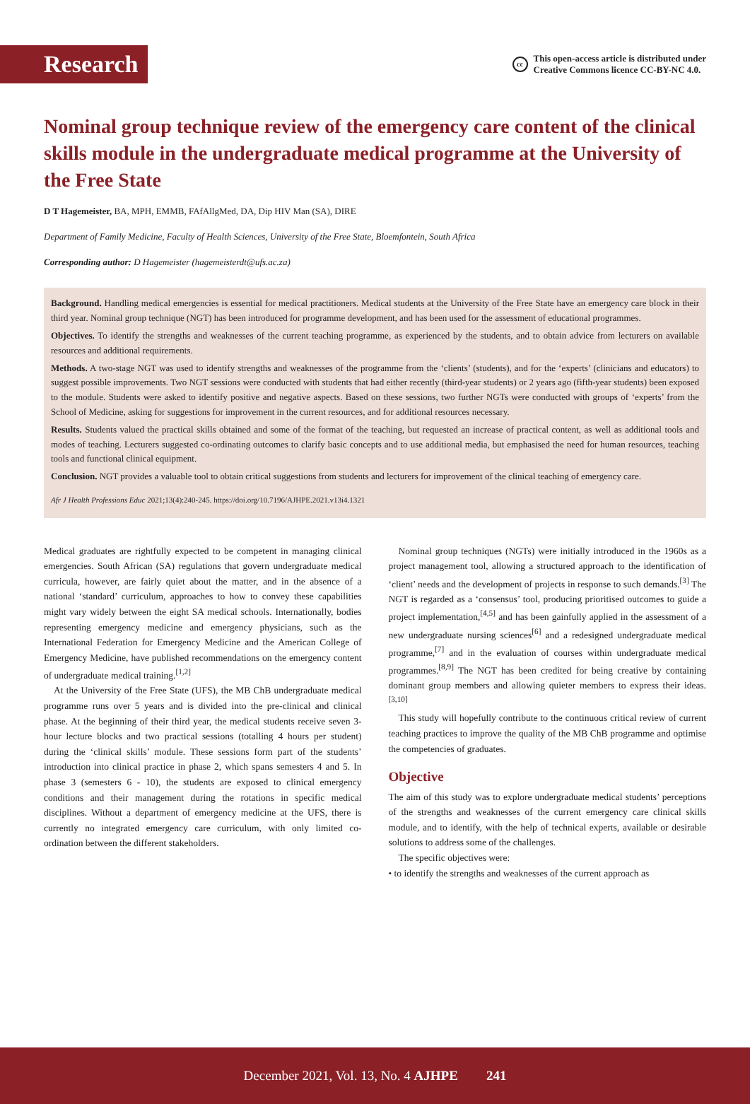Research
cc This open-access article is distributed under
Creative Commons licence CC-BY-NC 4.0.
Nominal group technique review of the emergency care content of the clinical skills module in the undergraduate medical programme at the University of the Free State
D T Hagemeister, BA, MPH, EMMB, FAfAllgMed, DA, Dip HIV Man (SA), DIRE
Department of Family Medicine, Faculty of Health Sciences, University of the Free State, Bloemfontein, South Africa
Corresponding author: D Hagemeister (hagemeisterdt@ufs.ac.za)
Background. Handling medical emergencies is essential for medical practitioners. Medical students at the University of the Free State have an emergency care block in their third year. Nominal group technique (NGT) has been introduced for programme development, and has been used for the assessment of educational programmes.
Objectives. To identify the strengths and weaknesses of the current teaching programme, as experienced by the students, and to obtain advice from lecturers on available resources and additional requirements.
Methods. A two-stage NGT was used to identify strengths and weaknesses of the programme from the ‘clients’ (students), and for the ‘experts’ (clinicians and educators) to suggest possible improvements. Two NGT sessions were conducted with students that had either recently (third-year students) or 2 years ago (fifth-year students) been exposed to the module. Students were asked to identify positive and negative aspects. Based on these sessions, two further NGTs were conducted with groups of ‘experts’ from the School of Medicine, asking for suggestions for improvement in the current resources, and for additional resources necessary.
Results. Students valued the practical skills obtained and some of the format of the teaching, but requested an increase of practical content, as well as additional tools and modes of teaching. Lecturers suggested co-ordinating outcomes to clarify basic concepts and to use additional media, but emphasised the need for human resources, teaching tools and functional clinical equipment.
Conclusion. NGT provides a valuable tool to obtain critical suggestions from students and lecturers for improvement of the clinical teaching of emergency care.
Afr J Health Professions Educ 2021;13(4):240-245. https://doi.org/10.7196/AJHPE.2021.v13i4.1321
Medical graduates are rightfully expected to be competent in managing clinical emergencies. South African (SA) regulations that govern undergraduate medical curricula, however, are fairly quiet about the matter, and in the absence of a national ‘standard’ curriculum, approaches to how to convey these capabilities might vary widely between the eight SA medical schools. Internationally, bodies representing emergency medicine and emergency physicians, such as the International Federation for Emergency Medicine and the American College of Emergency Medicine, have published recommendations on the emergency content of undergraduate medical training.<sup>[1,2]</sup>
At the University of the Free State (UFS), the MB ChB undergraduate medical programme runs over 5 years and is divided into the pre-clinical and clinical phase. At the beginning of their third year, the medical students receive seven 3-hour lecture blocks and two practical sessions (totalling 4 hours per student) during the ‘clinical skills’ module. These sessions form part of the students’ introduction into clinical practice in phase 2, which spans semesters 4 and 5. In phase 3 (semesters 6 - 10), the students are exposed to clinical emergency conditions and their management during the rotations in specific medical disciplines. Without a department of emergency medicine at the UFS, there is currently no integrated emergency care curriculum, with only limited co-ordination between the different stakeholders.
Nominal group techniques (NGTs) were initially introduced in the 1960s as a project management tool, allowing a structured approach to the identification of ‘client’ needs and the development of projects in response to such demands.<sup>[3]</sup> The NGT is regarded as a ‘consensus’ tool, producing prioritised outcomes to guide a project implementation,<sup>[4,5]</sup> and has been gainfully applied in the assessment of a new undergraduate nursing sciences<sup>[6]</sup> and a redesigned undergraduate medical programme,<sup>[7]</sup> and in the evaluation of courses within undergraduate medical programmes.<sup>[8,9]</sup> The NGT has been credited for being creative by containing dominant group members and allowing quieter members to express their ideas.<sup>[3,10]</sup>
This study will hopefully contribute to the continuous critical review of current teaching practices to improve the quality of the MB ChB programme and optimise the competencies of graduates.
Objective
The aim of this study was to explore undergraduate medical students’ perceptions of the strengths and weaknesses of the current emergency care clinical skills module, and to identify, with the help of technical experts, available or desirable solutions to address some of the challenges.
The specific objectives were:
• to identify the strengths and weaknesses of the current approach as
December 2021, Vol. 13, No. 4 AJHPE 241